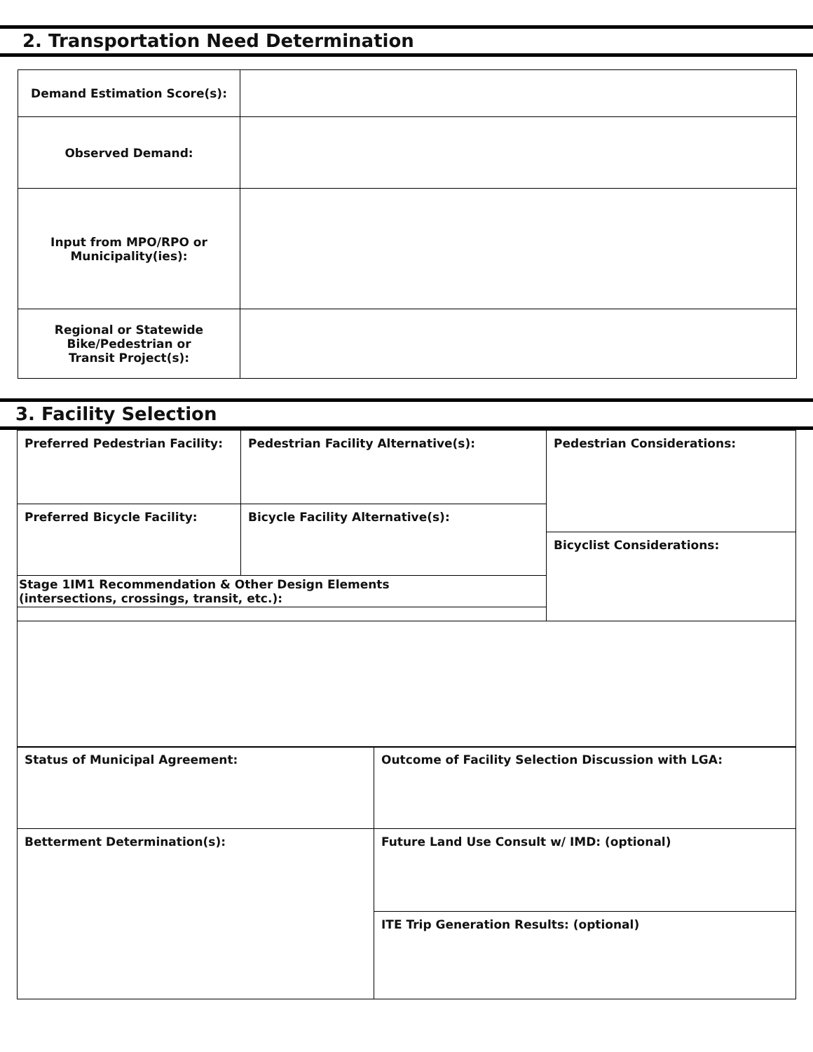2. Transportation Need Determination
| Demand Estimation Score(s): | |
| Observed Demand: | |
| Input from MPO/RPO or Municipality(ies): | |
| Regional or Statewide Bike/Pedestrian or Transit Project(s): | |
3. Facility Selection
| Preferred Pedestrian Facility: | Pedestrian Facility Alternative(s): | Pedestrian Considerations: |
| Preferred Bicycle Facility: | Bicycle Facility Alternative(s): | |
| | | Bicyclist Considerations: |
| Stage 1IM1 Recommendation & Other Design Elements (intersections, crossings, transit, etc.): | | |
| Status of Municipal Agreement: | Outcome of Facility Selection Discussion with LGA: |
| Betterment Determination(s): | Future Land Use Consult w/ IMD: (optional) |
| | ITE Trip Generation Results: (optional) |